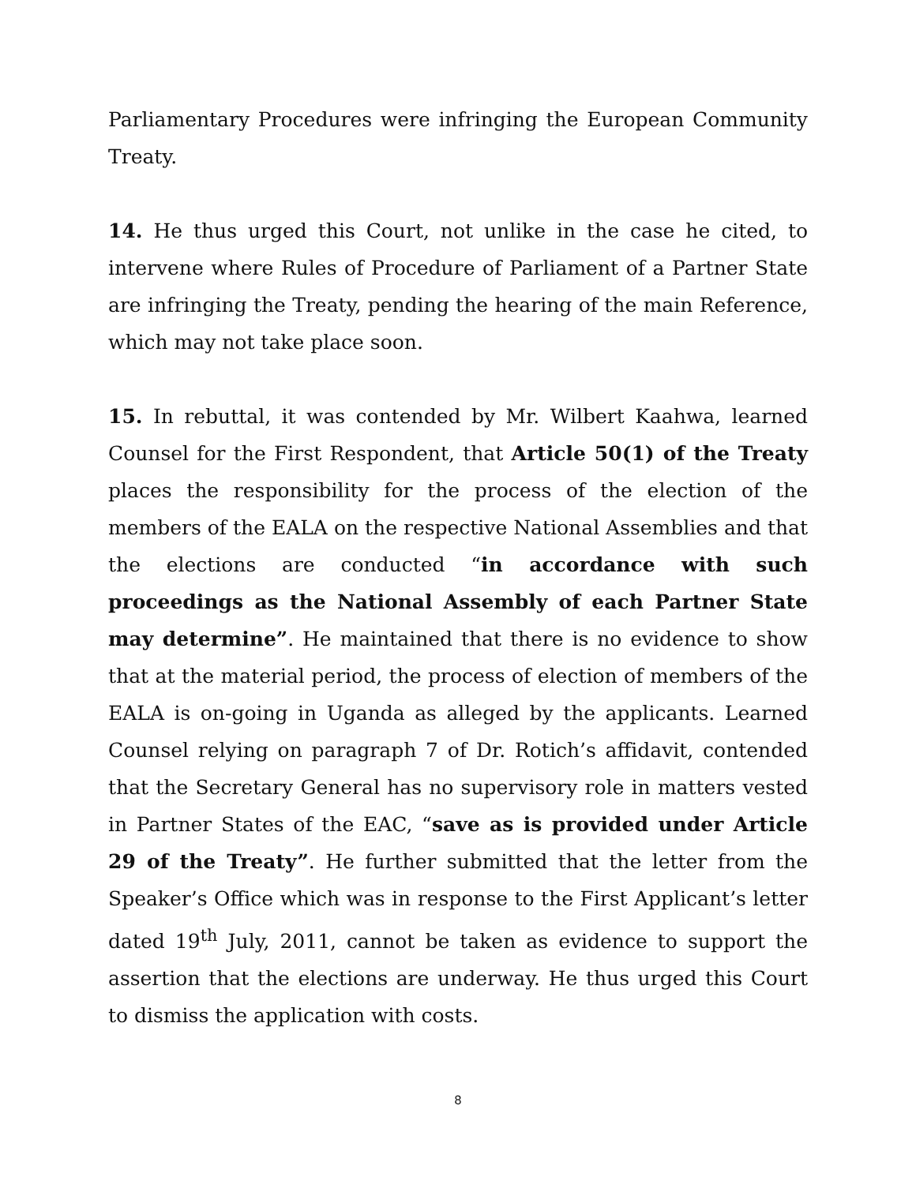Parliamentary Procedures were infringing the European Community Treaty.
14. He thus urged this Court, not unlike in the case he cited, to intervene where Rules of Procedure of Parliament of a Partner State are infringing the Treaty, pending the hearing of the main Reference, which may not take place soon.
15. In rebuttal, it was contended by Mr. Wilbert Kaahwa, learned Counsel for the First Respondent, that Article 50(1) of the Treaty places the responsibility for the process of the election of the members of the EALA on the respective National Assemblies and that the elections are conducted “in accordance with such proceedings as the National Assembly of each Partner State may determine”. He maintained that there is no evidence to show that at the material period, the process of election of members of the EALA is on-going in Uganda as alleged by the applicants. Learned Counsel relying on paragraph 7 of Dr. Rotich’s affidavit, contended that the Secretary General has no supervisory role in matters vested in Partner States of the EAC, “save as is provided under Article 29 of the Treaty”. He further submitted that the letter from the Speaker’s Office which was in response to the First Applicant’s letter dated 19<sup>th</sup> July, 2011, cannot be taken as evidence to support the assertion that the elections are underway. He thus urged this Court to dismiss the application with costs.
8